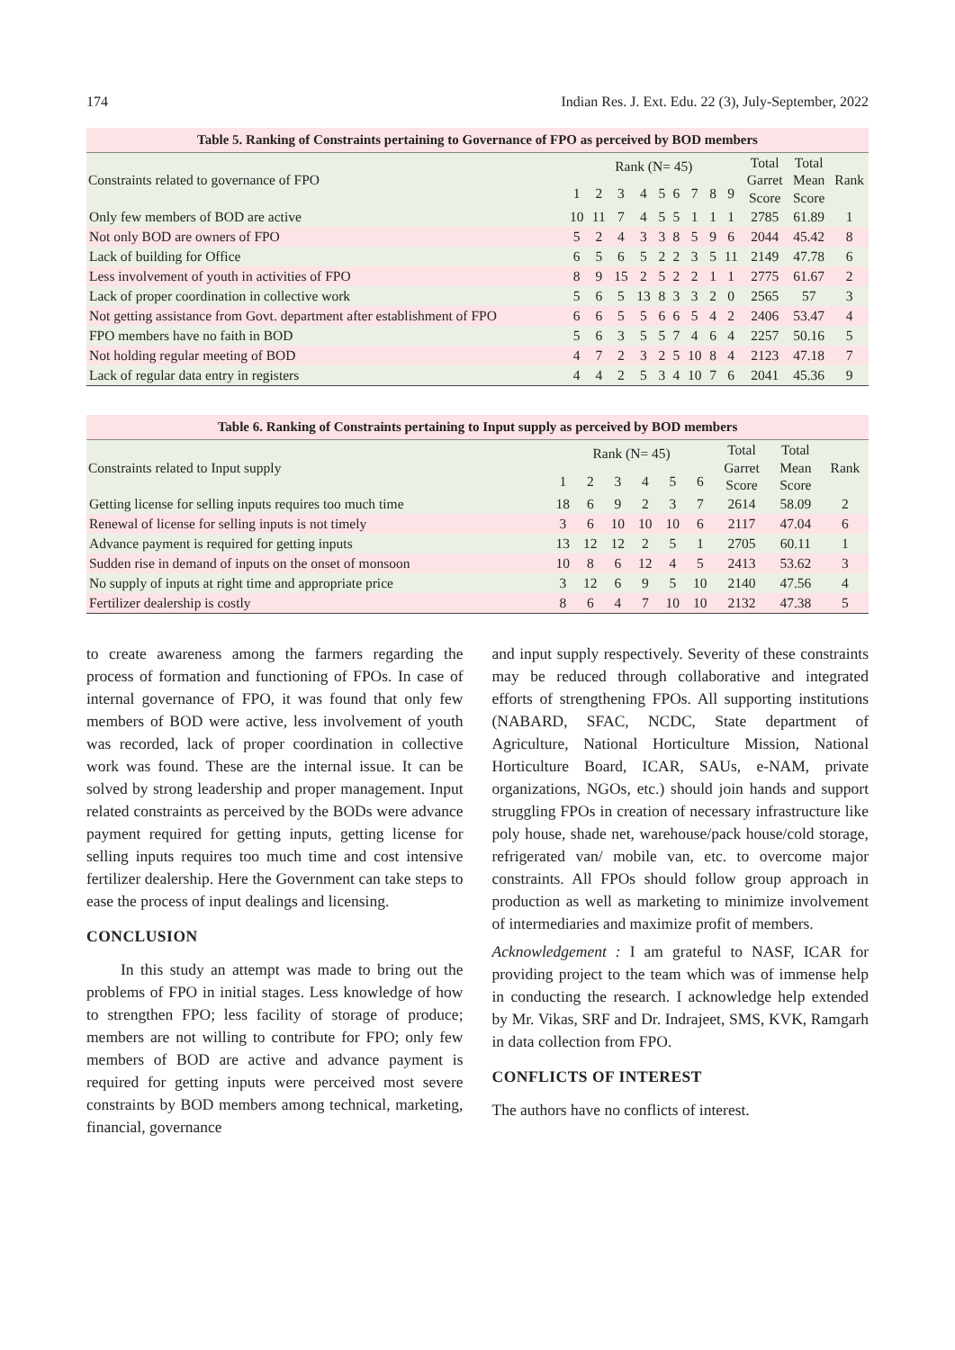174 Indian Res. J. Ext. Edu. 22 (3), July-September, 2022
Table 5. Ranking of Constraints pertaining to Governance of FPO as perceived by BOD members
| Constraints related to governance of FPO | Rank (N= 45) | | | | | | | | | Total Garret Score | Total Mean Score | Rank |
| --- | --- | --- | --- | --- | --- | --- | --- | --- | --- | --- | --- | --- |
| | 1 | 2 | 3 | 4 | 5 | 6 | 7 | 8 | 9 | | | |
| Only few members of BOD are active | 10 | 11 | 7 | 4 | 5 | 5 | 1 | 1 | 1 | 2785 | 61.89 | 1 |
| Not only BOD are owners of FPO | 5 | 2 | 4 | 3 | 3 | 8 | 5 | 9 | 6 | 2044 | 45.42 | 8 |
| Lack of building for Office | 6 | 5 | 6 | 5 | 2 | 2 | 3 | 5 | 11 | 2149 | 47.78 | 6 |
| Less involvement of youth in activities of FPO | 8 | 9 | 15 | 2 | 5 | 2 | 2 | 1 | 1 | 2775 | 61.67 | 2 |
| Lack of proper coordination in collective work | 5 | 6 | 5 | 13 | 8 | 3 | 3 | 2 | 0 | 2565 | 57 | 3 |
| Not getting assistance from Govt. department after establishment of FPO | 6 | 6 | 5 | 5 | 6 | 6 | 5 | 4 | 2 | 2406 | 53.47 | 4 |
| FPO members have no faith in BOD | 5 | 6 | 3 | 5 | 5 | 7 | 4 | 6 | 4 | 2257 | 50.16 | 5 |
| Not holding regular meeting of BOD | 4 | 7 | 2 | 3 | 2 | 5 | 10 | 8 | 4 | 2123 | 47.18 | 7 |
| Lack of regular data entry in registers | 4 | 4 | 2 | 5 | 3 | 4 | 10 | 7 | 6 | 2041 | 45.36 | 9 |
Table 6. Ranking of Constraints pertaining to Input supply as perceived by BOD members
| Constraints related to Input supply | Rank (N= 45) | | | | | | Total Garret Score | Total Mean Score | Rank |
| --- | --- | --- | --- | --- | --- | --- | --- | --- | --- |
| | 1 | 2 | 3 | 4 | 5 | 6 | | | |
| Getting license for selling inputs requires too much time | 18 | 6 | 9 | 2 | 3 | 7 | 2614 | 58.09 | 2 |
| Renewal of license for selling inputs is not timely | 3 | 6 | 10 | 10 | 10 | 6 | 2117 | 47.04 | 6 |
| Advance payment is required for getting inputs | 13 | 12 | 12 | 2 | 5 | 1 | 2705 | 60.11 | 1 |
| Sudden rise in demand of inputs on the onset of monsoon | 10 | 8 | 6 | 12 | 4 | 5 | 2413 | 53.62 | 3 |
| No supply of inputs at right time and appropriate price | 3 | 12 | 6 | 9 | 5 | 10 | 2140 | 47.56 | 4 |
| Fertilizer dealership is costly | 8 | 6 | 4 | 7 | 10 | 10 | 2132 | 47.38 | 5 |
to create awareness among the farmers regarding the process of formation and functioning of FPOs. In case of internal governance of FPO, it was found that only few members of BOD were active, less involvement of youth was recorded, lack of proper coordination in collective work was found. These are the internal issue. It can be solved by strong leadership and proper management. Input related constraints as perceived by the BODs were advance payment required for getting inputs, getting license for selling inputs requires too much time and cost intensive fertilizer dealership. Here the Government can take steps to ease the process of input dealings and licensing.
CONCLUSION
In this study an attempt was made to bring out the problems of FPO in initial stages. Less knowledge of how to strengthen FPO; less facility of storage of produce; members are not willing to contribute for FPO; only few members of BOD are active and advance payment is required for getting inputs were perceived most severe constraints by BOD members among technical, marketing, financial, governance
and input supply respectively. Severity of these constraints may be reduced through collaborative and integrated efforts of strengthening FPOs. All supporting institutions (NABARD, SFAC, NCDC, State department of Agriculture, National Horticulture Mission, National Horticulture Board, ICAR, SAUs, e-NAM, private organizations, NGOs, etc.) should join hands and support struggling FPOs in creation of necessary infrastructure like poly house, shade net, warehouse/pack house/cold storage, refrigerated van/ mobile van, etc. to overcome major constraints. All FPOs should follow group approach in production as well as marketing to minimize involvement of intermediaries and maximize profit of members.
Acknowledgement : I am grateful to NASF, ICAR for providing project to the team which was of immense help in conducting the research. I acknowledge help extended by Mr. Vikas, SRF and Dr. Indrajeet, SMS, KVK, Ramgarh in data collection from FPO.
CONFLICTS OF INTEREST
The authors have no conflicts of interest.